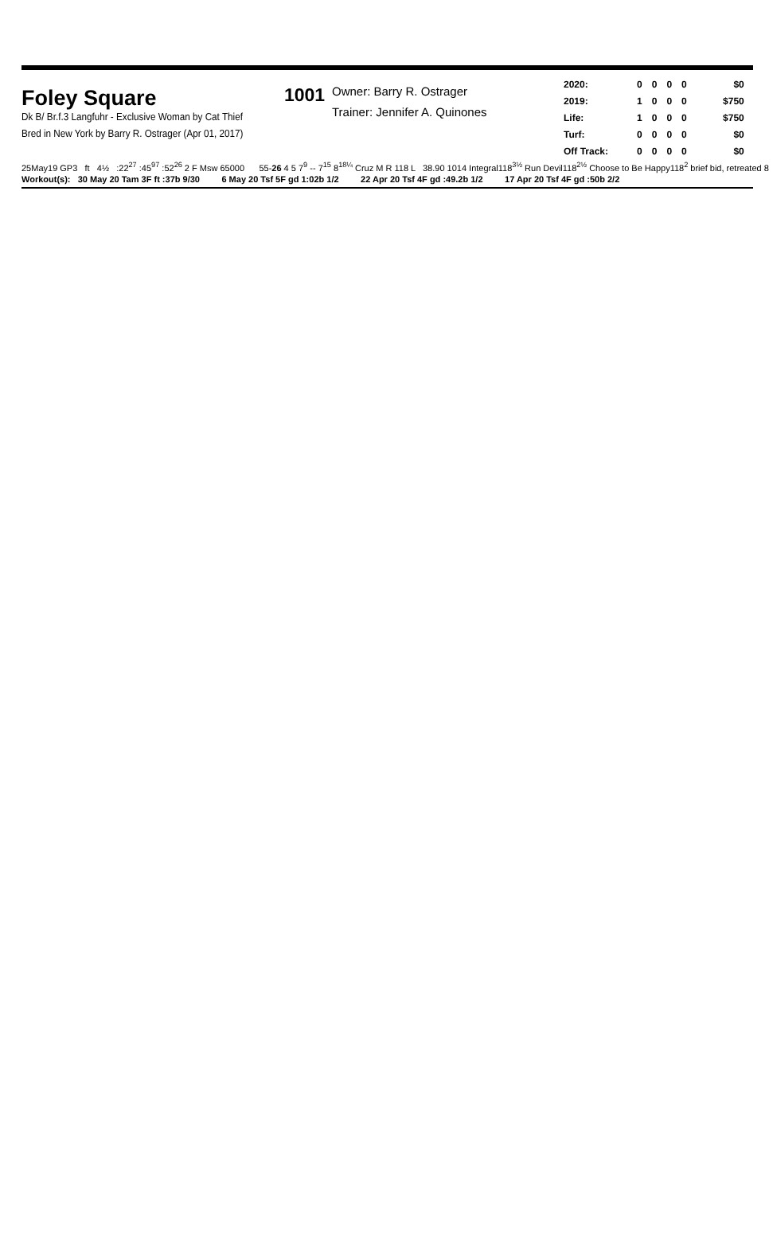Foley Square
Dk B/ Br.f.3 Langfuhr - Exclusive Woman by Cat Thief
Bred in New York by Barry R. Ostrager (Apr 01, 2017)
1001
Owner: Barry R. Ostrager
Trainer: Jennifer A. Quinones
| 2020: | 0 | 0 | 0 | 0 | $0 |
| 2019: | 1 | 0 | 0 | 0 | $750 |
| Life: | 1 | 0 | 0 | 0 | $750 |
| Turf: | 0 | 0 | 0 | 0 | $0 |
| Off Track: | 0 | 0 | 0 | 0 | $0 |
25May19 GP3 ft 4½ :22<sup>27</sup> :45<sup>97</sup> :52<sup>26</sup> 2 F Msw 65000 55-26 4 5 7<sup>9</sup> -- 7<sup>15</sup> 8<sup>18¼</sup> Cruz M R 118 L 38.90 1014 Integral118<sup>3½</sup> Run Devil118<sup>2½</sup> Choose to Be Happy118<sup>2</sup> brief bid, retreated 8
Workout(s): 30 May 20 Tam 3F ft :37b 9/30 6 May 20 Tsf 5F gd 1:02b 1/2 22 Apr 20 Tsf 4F gd :49.2b 1/2 17 Apr 20 Tsf 4F gd :50b 2/2